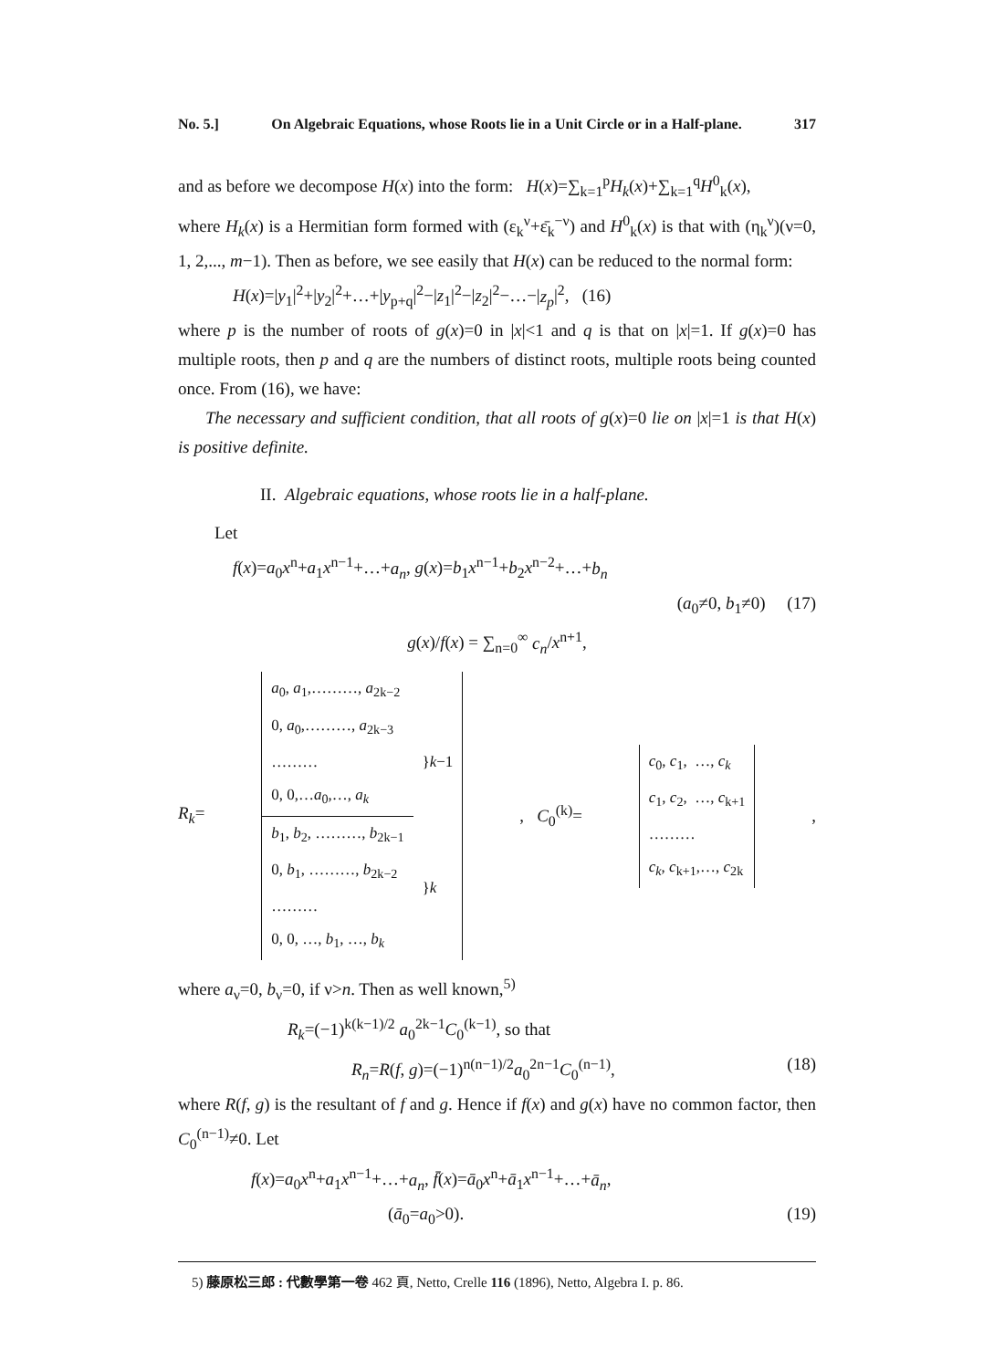No. 5.] On Algebraic Equations, whose Roots lie in a Unit Circle or in a Half-plane. 317
and as before we decompose H(x) into the form: H(x)=∑<sub>k=1</sub><sup>p</sup>H<sub>k</sub>(x)+∑<sub>k=1</sub><sup>q</sup>H<sup>0</sup><sub>k</sub>(x),
where H<sub>k</sub>(x) is a Hermitian form formed with (ε<sub>k</sub><sup>ν</sup>+ε̄<sub>k</sub><sup>−ν</sup>) and H<sup>0</sup><sub>k</sub>(x) is that with (η<sub>k</sub><sup>ν</sup>)(ν=0, 1, 2,..., m−1). Then as before, we see easily that H(x) can be reduced to the normal form:
H(x)=|y<sub>1</sub>|<sup>2</sup>+|y<sub>2</sub>|<sup>2</sup>+…+|y<sub>p+q</sub>|<sup>2</sup>−|z<sub>1</sub>|<sup>2</sup>−|z<sub>2</sub>|<sup>2</sup>−…−|z<sub>p</sub>|<sup>2</sup>, (16)
where p is the number of roots of g(x)=0 in |x|<1 and q is that on |x|=1. If g(x)=0 has multiple roots, then p and q are the numbers of distinct roots, multiple roots being counted once. From (16), we have:
The necessary and sufficient condition, that all roots of g(x)=0 lie on |x|=1 is that H(x) is positive definite.
II. Algebraic equations, whose roots lie in a half-plane.
Let
f(x)=a<sub>0</sub>x<sup>n</sup>+a<sub>1</sub>x<sup>n−1</sup>+…+a<sub>n</sub>, g(x)=b<sub>1</sub>x<sup>n−1</sup>+b<sub>2</sub>x<sup>n−2</sup>+…+b<sub>n</sub>
(a<sub>0</sub>≠0, b<sub>1</sub>≠0) (17)
g(x)/f(x) = ∑<sub>n=0</sub><sup>∞</sup> c<sub>n</sub>/x<sup>n+1</sup>,
R<sub>k</sub>=
| a<sub>0</sub>, a<sub>1</sub>,………, a<sub>2k−2</sub> | |
| 0, a<sub>0</sub>,………, a<sub>2k−3</sub> | } k −1 |
| ……… | |
| 0, 0,… a<sub>0</sub>,…, a<sub>k</sub> | |
| b<sub>1</sub>, b<sub>2</sub>, ………, b<sub>2k−1</sub> | } k |
| 0, b<sub>1</sub>, ………, b<sub>2k−2</sub> | |
| ……… | |
| 0, 0, …, b<sub>1</sub>, …, b<sub>k</sub> | |
, C<sub>0</sub><sup>(k)</sup>=
| c<sub>0</sub>, c<sub>1</sub>, …, c<sub>k</sub> |
| c<sub>1</sub>, c<sub>2</sub>, …, c<sub>k+1</sub> |
| ……… |
| c<sub>k</sub> , c<sub>k+1</sub>,…, c<sub>2k</sub> |
,
where a<sub>ν</sub>=0, b<sub>ν</sub>=0, if ν>n. Then as well known,<sup>5)</sup>
R<sub>k</sub>=(−1)<sup>k(k−1)/2</sup> a<sub>0</sub><sup>2k−1</sup>C<sub>0</sub><sup>(k−1)</sup>, so that
R<sub>n</sub>=R(f, g)=(−1)<sup>n(n−1)/2</sup>a<sub>0</sub><sup>2n−1</sup>C<sub>0</sub><sup>(n−1)</sup>, (18)
where R(f, g) is the resultant of f and g. Hence if f(x) and g(x) have no common factor, then C<sub>0</sub><sup>(n−1)</sup>≠0. Let
f(x)=a<sub>0</sub>x<sup>n</sup>+a<sub>1</sub>x<sup>n−1</sup>+…+a<sub>n</sub>, f̄(x)=ā<sub>0</sub>x<sup>n</sup>+ā<sub>1</sub>x<sup>n−1</sup>+…+ā<sub>n</sub>,
(ā<sub>0</sub>=a<sub>0</sub>>0). (19)
5) 藤原松三郎 : 代數學第一卷 462 頁, Netto, Crelle 116 (1896), Netto, Algebra I. p. 86.